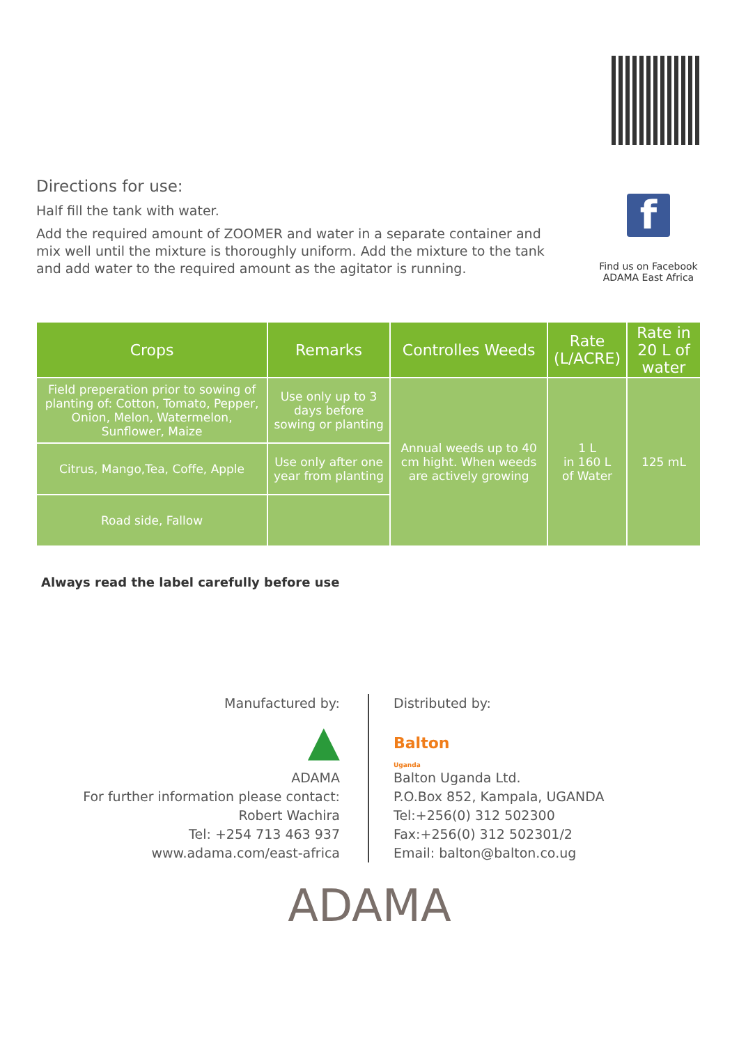Directions for use:
Half fill the tank with water.
Add the required amount of ZOOMER and water in a separate container and mix well until the mixture is thoroughly uniform. Add the mixture to the tank and add water to the required amount as the agitator is running.
f
Find us on Facebook
ADAMA East Africa
| Crops | Remarks | Controlles Weeds | Rate (L/ACRE) | Rate in 20 L of water |
| --- | --- | --- | --- | --- |
| Field preperation prior to sowing of planting of: Cotton, Tomato, Pepper, Onion, Melon, Watermelon, Sunflower, Maize | Use only up to 3 days before sowing or planting | Annual weeds up to 40 cm hight. When weeds are actively growing | 1 L in 160 L of Water | 125 mL |
| Citrus, Mango,Tea, Coffe, Apple | Use only after one year from planting | | | |
| Road side, Fallow | | | | |
Always read the label carefully before use
Manufactured by:
▲
ADAMA
For further information please contact:
Robert Wachira
Tel: +254 713 463 937
www.adama.com/east-africa
Distributed by:
Balton
Uganda
Balton Uganda Ltd.
P.O.Box 852, Kampala, UGANDA
Tel:+256(0) 312 502300
Fax:+256(0) 312 502301/2
Email: balton@balton.co.ug
ADAMA